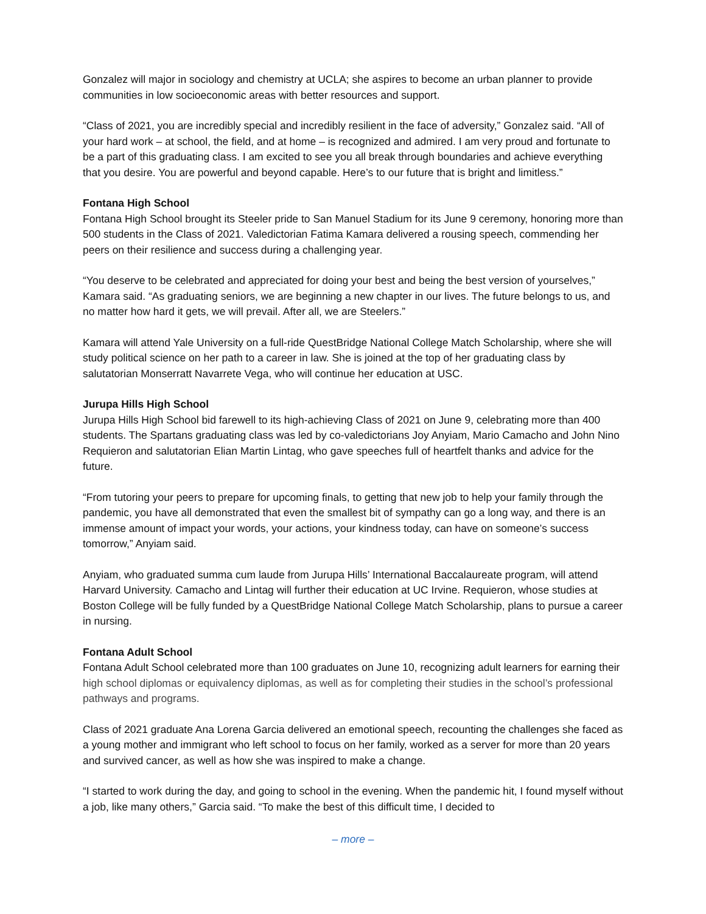Gonzalez will major in sociology and chemistry at UCLA; she aspires to become an urban planner to provide communities in low socioeconomic areas with better resources and support.
“Class of 2021, you are incredibly special and incredibly resilient in the face of adversity,” Gonzalez said. “All of your hard work – at school, the field, and at home – is recognized and admired. I am very proud and fortunate to be a part of this graduating class. I am excited to see you all break through boundaries and achieve everything that you desire. You are powerful and beyond capable. Here’s to our future that is bright and limitless.”
Fontana High School
Fontana High School brought its Steeler pride to San Manuel Stadium for its June 9 ceremony, honoring more than 500 students in the Class of 2021. Valedictorian Fatima Kamara delivered a rousing speech, commending her peers on their resilience and success during a challenging year.
“You deserve to be celebrated and appreciated for doing your best and being the best version of yourselves,” Kamara said. “As graduating seniors, we are beginning a new chapter in our lives. The future belongs to us, and no matter how hard it gets, we will prevail. After all, we are Steelers.”
Kamara will attend Yale University on a full-ride QuestBridge National College Match Scholarship, where she will study political science on her path to a career in law. She is joined at the top of her graduating class by salutatorian Monserratt Navarrete Vega, who will continue her education at USC.
Jurupa Hills High School
Jurupa Hills High School bid farewell to its high-achieving Class of 2021 on June 9, celebrating more than 400 students. The Spartans graduating class was led by co-valedictorians Joy Anyiam, Mario Camacho and John Nino Requieron and salutatorian Elian Martin Lintag, who gave speeches full of heartfelt thanks and advice for the future.
“From tutoring your peers to prepare for upcoming finals, to getting that new job to help your family through the pandemic, you have all demonstrated that even the smallest bit of sympathy can go a long way, and there is an immense amount of impact your words, your actions, your kindness today, can have on someone’s success tomorrow,” Anyiam said.
Anyiam, who graduated summa cum laude from Jurupa Hills’ International Baccalaureate program, will attend Harvard University. Camacho and Lintag will further their education at UC Irvine. Requieron, whose studies at Boston College will be fully funded by a QuestBridge National College Match Scholarship, plans to pursue a career in nursing.
Fontana Adult School
Fontana Adult School celebrated more than 100 graduates on June 10, recognizing adult learners for earning their high school diplomas or equivalency diplomas, as well as for completing their studies in the school’s professional pathways and programs.
Class of 2021 graduate Ana Lorena Garcia delivered an emotional speech, recounting the challenges she faced as a young mother and immigrant who left school to focus on her family, worked as a server for more than 20 years and survived cancer, as well as how she was inspired to make a change.
“I started to work during the day, and going to school in the evening. When the pandemic hit, I found myself without a job, like many others,” Garcia said. “To make the best of this difficult time, I decided to
– more –